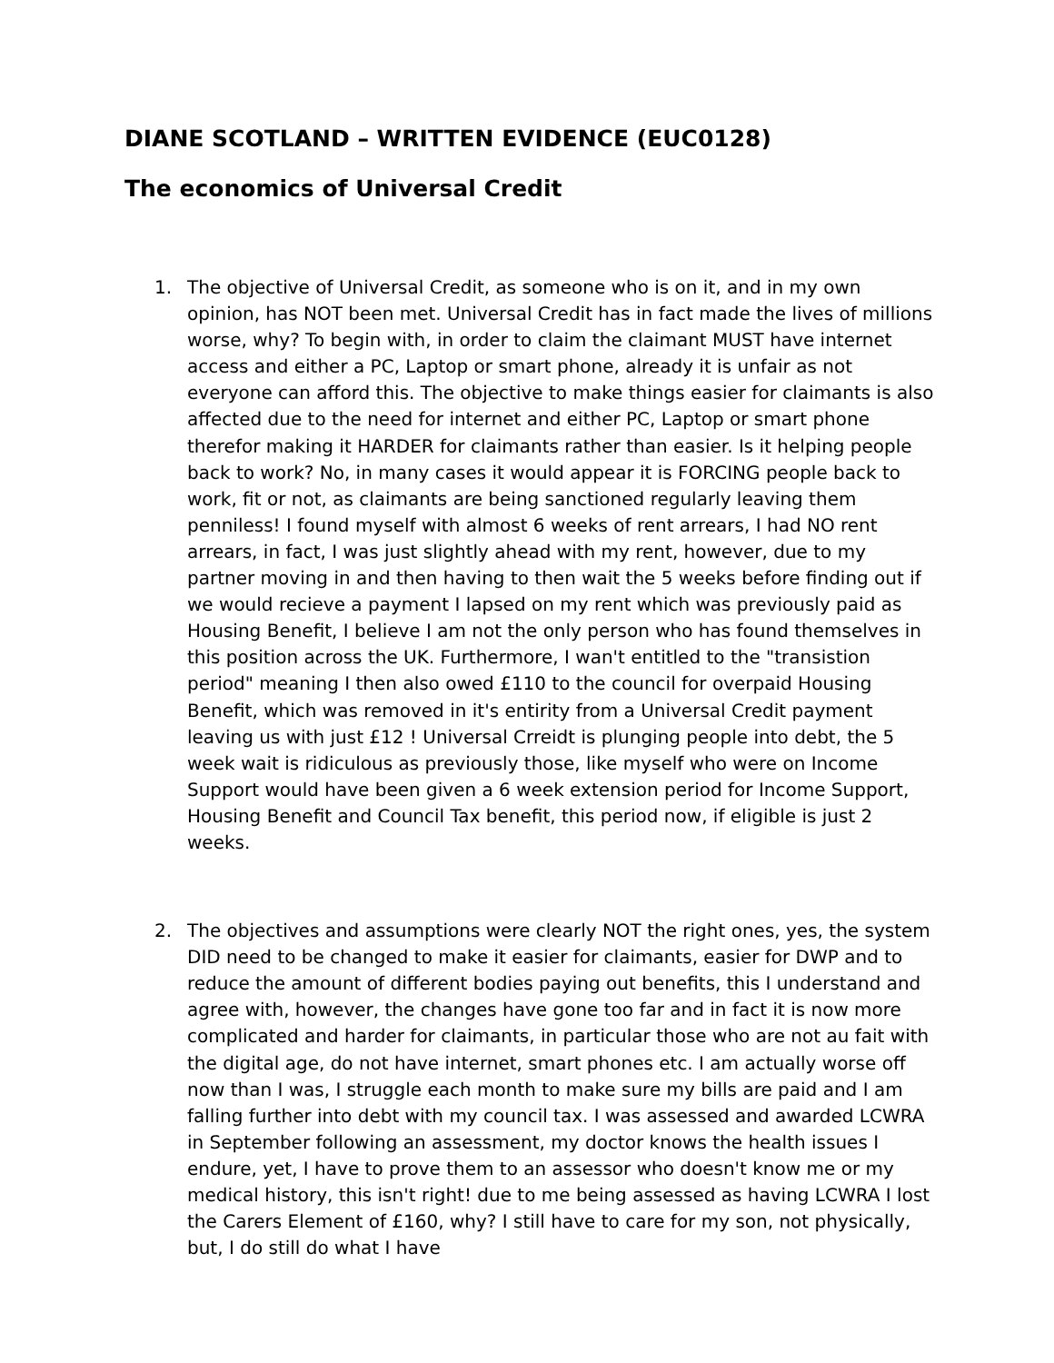DIANE SCOTLAND – WRITTEN EVIDENCE (EUC0128)
The economics of Universal Credit
1. The objective of Universal Credit, as someone who is on it, and in my own opinion, has NOT been met. Universal Credit has in fact made the lives of millions worse, why? To begin with, in order to claim the claimant MUST have internet access and either a PC, Laptop or smart phone, already it is unfair as not everyone can afford this. The objective to make things easier for claimants is also affected due to the need for internet and either PC, Laptop or smart phone therefor making it HARDER for claimants rather than easier. Is it helping people back to work? No, in many cases it would appear it is FORCING people back to work, fit or not, as claimants are being sanctioned regularly leaving them penniless! I found myself with almost 6 weeks of rent arrears, I had NO rent arrears, in fact, I was just slightly ahead with my rent, however, due to my partner moving in and then having to then wait the 5 weeks before finding out if we would recieve a payment I lapsed on my rent which was previously paid as Housing Benefit, I believe I am not the only person who has found themselves in this position across the UK. Furthermore, I wan't entitled to the "transistion period" meaning I then also owed £110 to the council for overpaid Housing Benefit, which was removed in it's entirity from a Universal Credit payment leaving us with just £12 ! Universal Crreidt is plunging people into debt, the 5 week wait is ridiculous as previously those, like myself who were on Income Support would have been given a 6 week extension period for Income Support, Housing Benefit and Council Tax benefit, this period now, if eligible is just 2 weeks.
2. The objectives and assumptions were clearly NOT the right ones, yes, the system DID need to be changed to make it easier for claimants, easier for DWP and to reduce the amount of different bodies paying out benefits, this I understand and agree with, however, the changes have gone too far and in fact it is now more complicated and harder for claimants, in particular those who are not au fait with the digital age, do not have internet, smart phones etc. I am actually worse off now than I was, I struggle each month to make sure my bills are paid and I am falling further into debt with my council tax. I was assessed and awarded LCWRA in September following an assessment, my doctor knows the health issues I endure, yet, I have to prove them to an assessor who doesn't know me or my medical history, this isn't right! due to me being assessed as having LCWRA I lost the Carers Element of £160, why? I still have to care for my son, not physically, but, I do still do what I have